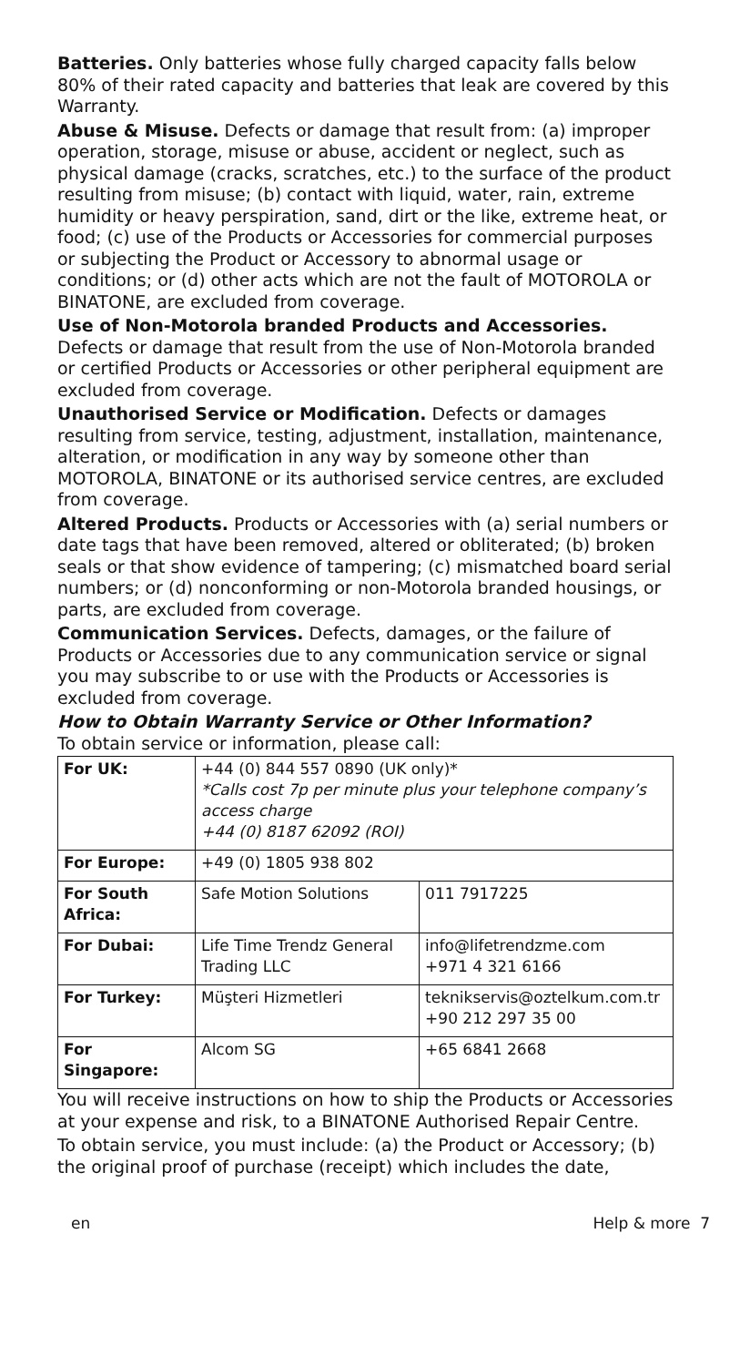Batteries. Only batteries whose fully charged capacity falls below 80% of their rated capacity and batteries that leak are covered by this Warranty.
Abuse & Misuse. Defects or damage that result from: (a) improper operation, storage, misuse or abuse, accident or neglect, such as physical damage (cracks, scratches, etc.) to the surface of the product resulting from misuse; (b) contact with liquid, water, rain, extreme humidity or heavy perspiration, sand, dirt or the like, extreme heat, or food; (c) use of the Products or Accessories for commercial purposes or subjecting the Product or Accessory to abnormal usage or conditions; or (d) other acts which are not the fault of MOTOROLA or BINATONE, are excluded from coverage.
Use of Non-Motorola branded Products and Accessories. Defects or damage that result from the use of Non-Motorola branded or certified Products or Accessories or other peripheral equipment are excluded from coverage.
Unauthorised Service or Modification. Defects or damages resulting from service, testing, adjustment, installation, maintenance, alteration, or modification in any way by someone other than MOTOROLA, BINATONE or its authorised service centres, are excluded from coverage.
Altered Products. Products or Accessories with (a) serial numbers or date tags that have been removed, altered or obliterated; (b) broken seals or that show evidence of tampering; (c) mismatched board serial numbers; or (d) nonconforming or non-Motorola branded housings, or parts, are excluded from coverage.
Communication Services. Defects, damages, or the failure of Products or Accessories due to any communication service or signal you may subscribe to or use with the Products or Accessories is excluded from coverage.
How to Obtain Warranty Service or Other Information?
To obtain service or information, please call:
| For UK: | +44 (0) 844 557 0890 (UK only)* *Calls cost 7p per minute plus your telephone company’s access charge +44 (0) 8187 62092 (ROI) | |
| For Europe: | +49 (0) 1805 938 802 | |
| For South Africa: | Safe Motion Solutions | 011 7917225 |
| For Dubai: | Life Time Trendz General Trading LLC | info@lifetrendzme.com +971 4 321 6166 |
| For Turkey: | Müşteri Hizmetleri | teknikservis@oztelkum.com.tr +90 212 297 35 00 |
| For Singapore: | Alcom SG | +65 6841 2668 |
You will receive instructions on how to ship the Products or Accessories at your expense and risk, to a BINATONE Authorised Repair Centre.
To obtain service, you must include: (a) the Product or Accessory; (b) the original proof of purchase (receipt) which includes the date,
en Help & more 7